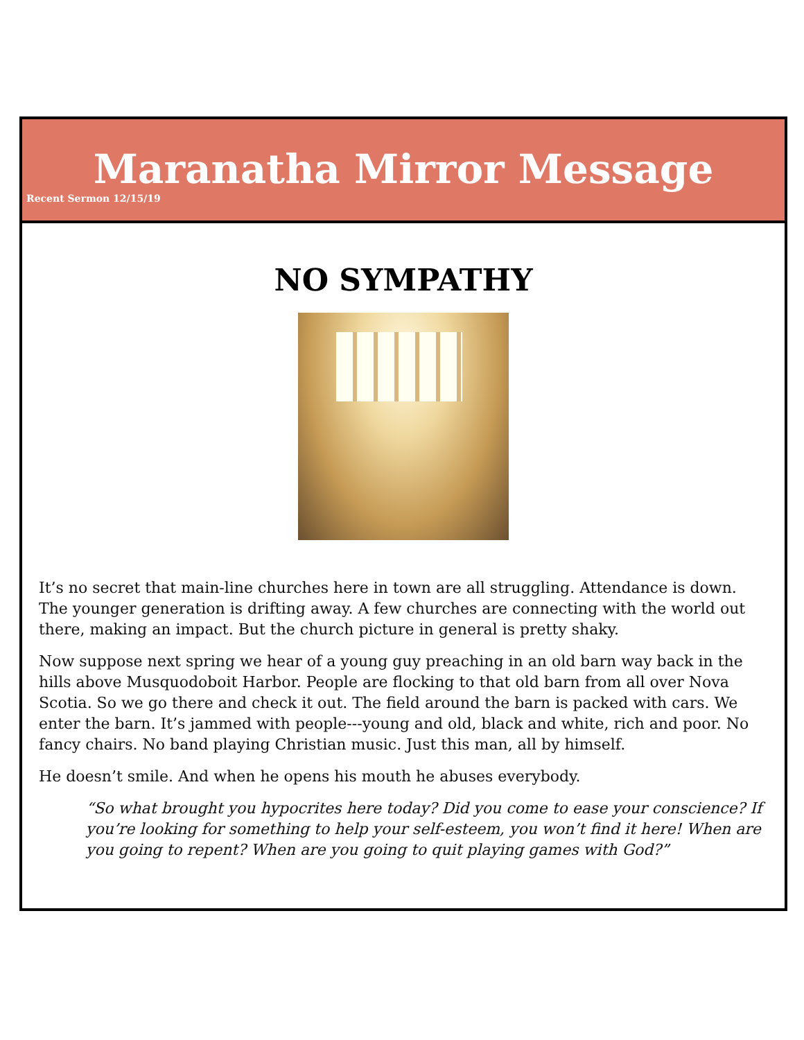Maranatha Mirror Message
Recent Sermon 12/15/19
NO SYMPATHY
It’s no secret that main-line churches here in town are all struggling. Attendance is down. The younger generation is drifting away. A few churches are connecting with the world out there, making an impact. But the church picture in general is pretty shaky.
Now suppose next spring we hear of a young guy preaching in an old barn way back in the hills above Musquodoboit Harbor. People are flocking to that old barn from all over Nova Scotia. So we go there and check it out. The field around the barn is packed with cars. We enter the barn. It’s jammed with people---young and old, black and white, rich and poor. No fancy chairs. No band playing Christian music. Just this man, all by himself.
He doesn’t smile. And when he opens his mouth he abuses everybody.
“So what brought you hypocrites here today? Did you come to ease your conscience? If you’re looking for something to help your self-esteem, you won’t find it here! When are you going to repent? When are you going to quit playing games with God?”